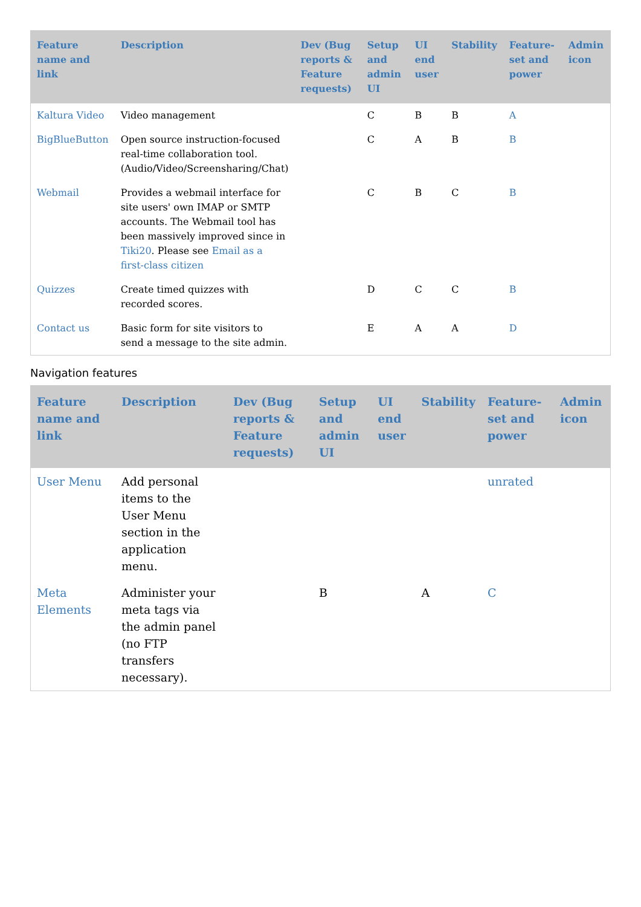| Feature name and link | Description | Dev (Bug reports & Feature requests) | Setup and admin UI | UI end user | Stability | Feature-set and power | Admin icon |
| --- | --- | --- | --- | --- | --- | --- | --- |
| Kaltura Video | Video management | | C | B | B | A | |
| BigBlueButton | Open source instruction-focused real-time collaboration tool. (Audio/Video/Screensharing/Chat) | | C | A | B | B | |
| Webmail | Provides a webmail interface for site users' own IMAP or SMTP accounts. The Webmail tool has been massively improved since in Tiki20 . Please see Email as a first-class citizen | | C | B | C | B | |
| Quizzes | Create timed quizzes with recorded scores. | | D | C | C | B | |
| Contact us | Basic form for site visitors to send a message to the site admin. | | E | A | A | D | |
Navigation features
| Feature name and link | Description | Dev (Bug reports & Feature requests) | Setup and admin UI | UI end user | Stability | Feature-set and power | Admin icon |
| --- | --- | --- | --- | --- | --- | --- | --- |
| User Menu | Add personal items to the User Menu section in the application menu. | | | | | unrated | |
| Meta Elements | Administer your meta tags via the admin panel (no FTP transfers necessary). | | B | | A | C | |